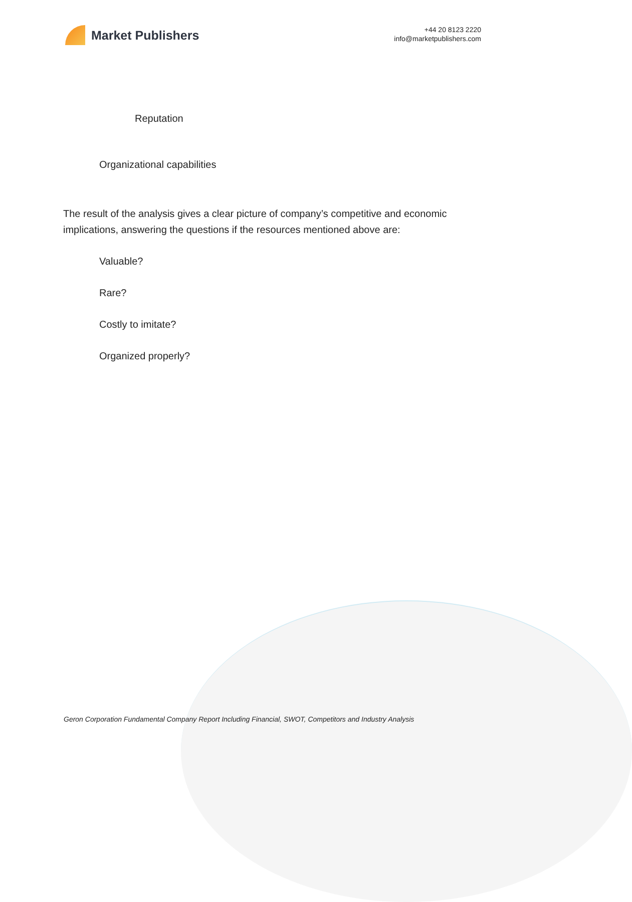Market Publishers
+44 20 8123 2220
info@marketpublishers.com
Reputation
Organizational capabilities
The result of the analysis gives a clear picture of company’s competitive and economic implications, answering the questions if the resources mentioned above are:
Valuable?
Rare?
Costly to imitate?
Organized properly?
Geron Corporation Fundamental Company Report Including Financial, SWOT, Competitors and Industry Analysis